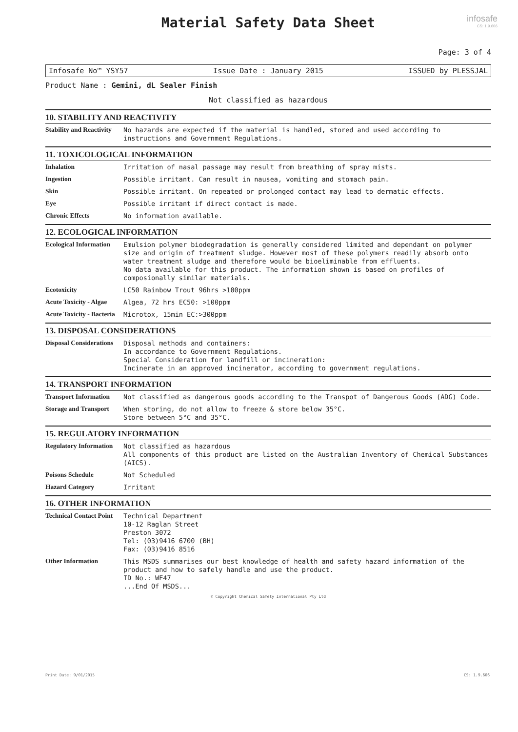infosafe
CS: 1.9.606
Material Safety Data Sheet
Page: 3 of 4
Infosafe No™ YSY57 Issue Date : January 2015 ISSUED by PLESSJAL
Product Name : Gemini, dL Sealer Finish
Not classified as hazardous
10. STABILITY AND REACTIVITY
Stability and Reactivity
No hazards are expected if the material is handled, stored and used according to instructions and Government Regulations.
11. TOXICOLOGICAL INFORMATION
Inhalation
Irritation of nasal passage may result from breathing of spray mists.
Ingestion
Possible irritant. Can result in nausea, vomiting and stomach pain.
Skin
Possible irritant. On repeated or prolonged contact may lead to dermatic effects.
Eye
Possible irritant if direct contact is made.
Chronic Effects
No information available.
12. ECOLOGICAL INFORMATION
Ecological Information
Emulsion polymer biodegradation is generally considered limited and dependant on polymer size and origin of treatment sludge. However most of these polymers readily absorb onto water treatment sludge and therefore would be bioeliminable from effluents. No data available for this product. The information shown is based on profiles of composionally similar materials.
Ecotoxicity
LC50 Rainbow Trout 96hrs >100ppm
Acute Toxicity - Algae
Algea, 72 hrs EC50: >100ppm
Acute Toxicity - Bacteria
Microtox, 15min EC:>300ppm
13. DISPOSAL CONSIDERATIONS
Disposal Considerations
Disposal methods and containers: In accordance to Government Regulations. Special Consideration for landfill or incineration: Incinerate in an approved incinerator, according to government regulations.
14. TRANSPORT INFORMATION
Transport Information
Not classified as dangerous goods according to the Transpot of Dangerous Goods (ADG) Code.
Storage and Transport
When storing, do not allow to freeze & store below 35°C. Store between 5°C and 35°C.
15. REGULATORY INFORMATION
Regulatory Information
Not classified as hazardous All components of this product are listed on the Australian Inventory of Chemical Substances (AICS).
Poisons Schedule
Not Scheduled
Hazard Category
Irritant
16. OTHER INFORMATION
Technical Contact Point
Technical Department 10-12 Raglan Street Preston 3072 Tel: (03)9416 6700 (BH) Fax: (03)9416 8516
Other Information
This MSDS summarises our best knowledge of health and safety hazard information of the product and how to safely handle and use the product. ID No.: WE47 ...End Of MSDS...
© Copyright Chemical Safety International Pty Ltd
Print Date: 9/01/2015 CS: 1.9.606